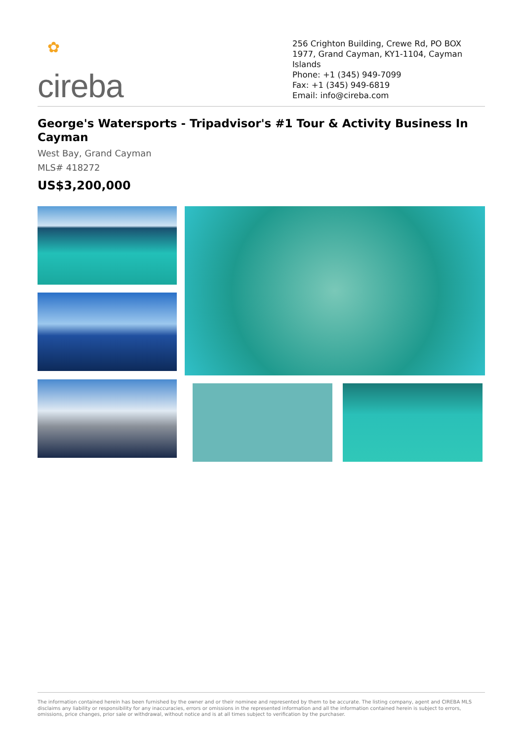✿
cireba
256 Crighton Building, Crewe Rd, PO BOX 1977, Grand Cayman, KY1-1104, Cayman Islands
Phone: +1 (345) 949-7099
Fax: +1 (345) 949-6819
Email: info@cireba.com
George's Watersports - Tripadvisor's #1 Tour & Activity Business In Cayman
West Bay, Grand Cayman
MLS# 418272
US$3,200,000
The information contained herein has been furnished by the owner and or their nominee and represented by them to be accurate. The listing company, agent and CIREBA MLS disclaims any liability or responsibility for any inaccuracies, errors or omissions in the represented information and all the information contained herein is subject to errors, omissions, price changes, prior sale or withdrawal, without notice and is at all times subject to verification by the purchaser.